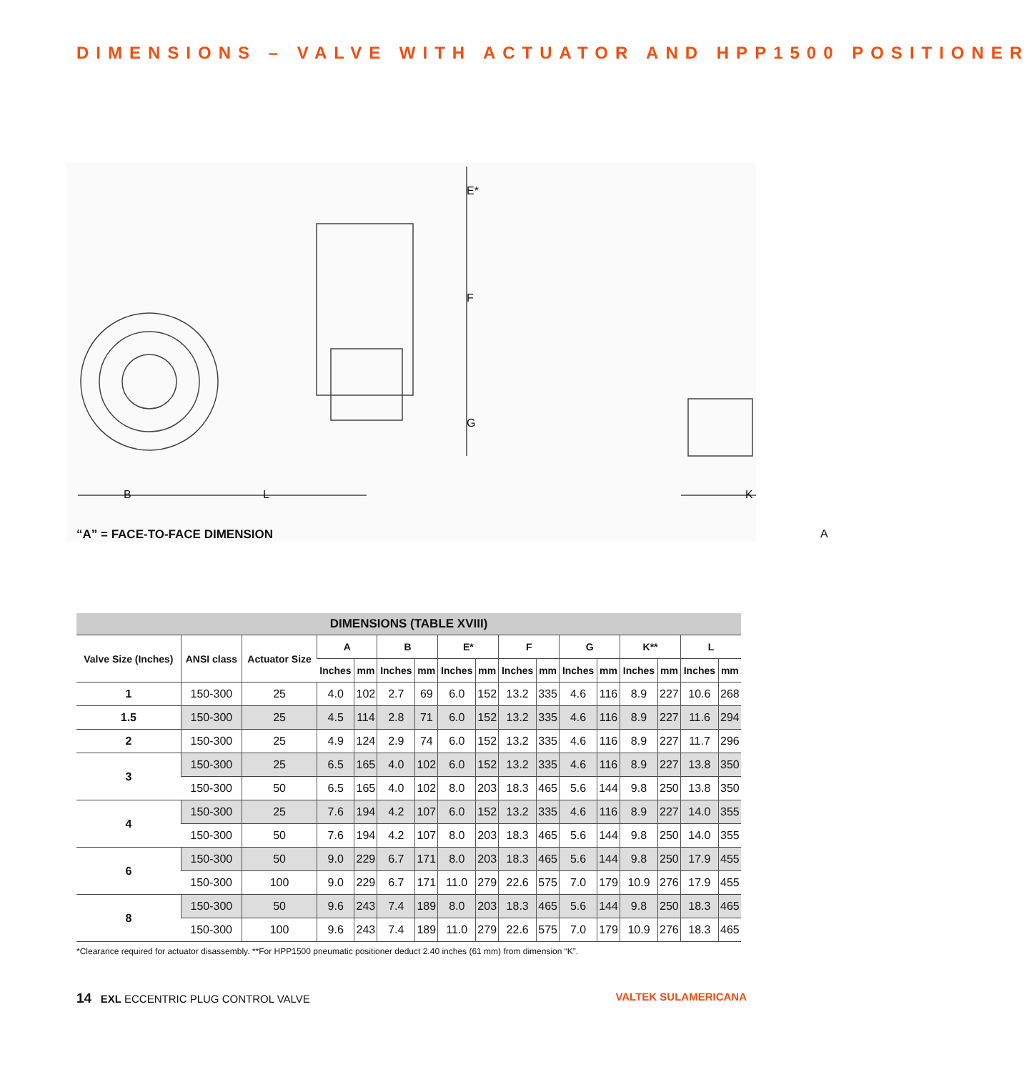DIMENSIONS – VALVE WITH ACTUATOR AND HPP1500 POSITIONER
E*
F
G
B L K
A
“A” = FACE-TO-FACE DIMENSION
| DIMENSIONS (TABLE XVIII) | | | | | | | | | | | | | | | | |
| --- | --- | --- | --- | --- | --- | --- | --- | --- | --- | --- | --- | --- | --- | --- | --- | --- |
| Valve Size (Inches) | ANSI class | Actuator Size | A | | B | | E* | | F | | G | | K** | | L | |
| | | | Inches | mm | Inches | mm | Inches | mm | Inches | mm | Inches | mm | Inches | mm | Inches | mm |
| 1 | 150-300 | 25 | 4.0 | 102 | 2.7 | 69 | 6.0 | 152 | 13.2 | 335 | 4.6 | 116 | 8.9 | 227 | 10.6 | 268 |
| 1.5 | 150-300 | 25 | 4.5 | 114 | 2.8 | 71 | 6.0 | 152 | 13.2 | 335 | 4.6 | 116 | 8.9 | 227 | 11.6 | 294 |
| 2 | 150-300 | 25 | 4.9 | 124 | 2.9 | 74 | 6.0 | 152 | 13.2 | 335 | 4.6 | 116 | 8.9 | 227 | 11.7 | 296 |
| 3 | 150-300 | 25 | 6.5 | 165 | 4.0 | 102 | 6.0 | 152 | 13.2 | 335 | 4.6 | 116 | 8.9 | 227 | 13.8 | 350 |
| | 150-300 | 50 | 6.5 | 165 | 4.0 | 102 | 8.0 | 203 | 18.3 | 465 | 5.6 | 144 | 9.8 | 250 | 13.8 | 350 |
| 4 | 150-300 | 25 | 7.6 | 194 | 4.2 | 107 | 6.0 | 152 | 13.2 | 335 | 4.6 | 116 | 8.9 | 227 | 14.0 | 355 |
| | 150-300 | 50 | 7.6 | 194 | 4.2 | 107 | 8.0 | 203 | 18.3 | 465 | 5.6 | 144 | 9.8 | 250 | 14.0 | 355 |
| 6 | 150-300 | 50 | 9.0 | 229 | 6.7 | 171 | 8.0 | 203 | 18.3 | 465 | 5.6 | 144 | 9.8 | 250 | 17.9 | 455 |
| | 150-300 | 100 | 9.0 | 229 | 6.7 | 171 | 11.0 | 279 | 22.6 | 575 | 7.0 | 179 | 10.9 | 276 | 17.9 | 455 |
| 8 | 150-300 | 50 | 9.6 | 243 | 7.4 | 189 | 8.0 | 203 | 18.3 | 465 | 5.6 | 144 | 9.8 | 250 | 18.3 | 465 |
| | 150-300 | 100 | 9.6 | 243 | 7.4 | 189 | 11.0 | 279 | 22.6 | 575 | 7.0 | 179 | 10.9 | 276 | 18.3 | 465 |
*Clearance required for actuator disassembly. **For HPP1500 pneumatic positioner deduct 2.40 inches (61 mm) from dimension “K”.
14 EXL ECCENTRIC PLUG CONTROL VALVE VALTEK SULAMERICANA